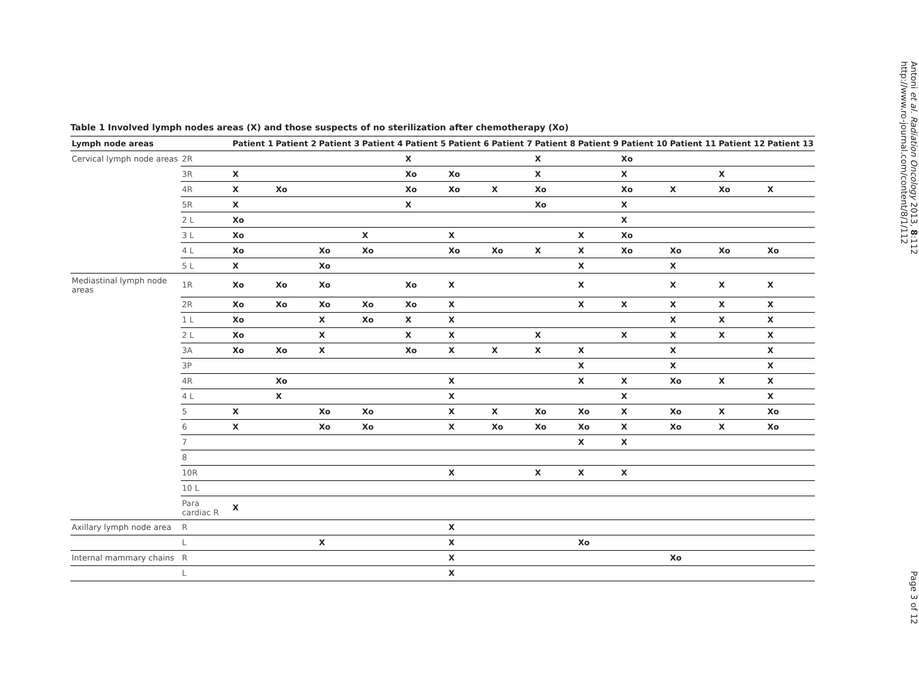Table 1 Involved lymph nodes areas (X) and those suspects of no sterilization after chemotherapy (Xo)
| Lymph node areas | | Patient 1 | Patient 2 | Patient 3 | Patient 4 | Patient 5 | Patient 6 | Patient 7 | Patient 8 | Patient 9 | Patient 10 | Patient 11 | Patient 12 | Patient 13 |
| --- | --- | --- | --- | --- | --- | --- | --- | --- | --- | --- | --- | --- | --- | --- |
| Cervical lymph node areas | 2R | | | | | X | | | X | | Xo | | | |
| | 3R | X | | | | Xo | Xo | | X | | X | | X | |
| | 4R | X | Xo | | | Xo | Xo | X | Xo | | Xo | X | Xo | X |
| | 5R | X | | | | X | | | Xo | | X | | | |
| | 2 L | Xo | | | | | | | | | X | | | |
| | 3 L | Xo | | | X | | X | | | X | Xo | | | |
| | 4 L | Xo | | Xo | Xo | | Xo | Xo | X | X | Xo | Xo | Xo | Xo |
| | 5 L | X | | Xo | | | | | | X | | X | | |
| Mediastinal lymph node areas | 1R | Xo | Xo | Xo | | Xo | X | | | X | | X | X | X |
| | 2R | Xo | Xo | Xo | Xo | Xo | X | | | X | X | X | X | X |
| | 1 L | Xo | | X | Xo | X | X | | | | | X | X | X |
| | 2 L | Xo | | X | | X | X | | X | | X | X | X | X |
| | 3A | Xo | Xo | X | | Xo | X | X | X | X | | X | | X |
| | 3P | | | | | | | | | X | | X | | X |
| | 4R | | Xo | | | | X | | | X | X | Xo | X | X |
| | 4 L | | X | | | | X | | | | X | | | X |
| | 5 | X | | Xo | Xo | | X | X | Xo | Xo | X | Xo | X | Xo |
| | 6 | X | | Xo | Xo | | X | Xo | Xo | Xo | X | Xo | X | Xo |
| | 7 | | | | | | | | | X | X | | | |
| | 8 | | | | | | | | | | | | | |
| | 10R | | | | | | X | | X | X | X | | | |
| | 10 L | | | | | | | | | | | | | |
| | Para cardiac R | X | | | | | | | | | | | | |
| Axillary lymph node area | R | | | | | | X | | | | | | | |
| | L | | | X | | | X | | | Xo | | | | |
| Internal mammary chains | R | | | | | | X | | | | | Xo | | |
| | L | | | | | | X | | | | | | | |
Antoni et al. Radiation Oncology 2013, 8:112
http://www.ro-journal.com/content/8/1/112
Page 3 of 12